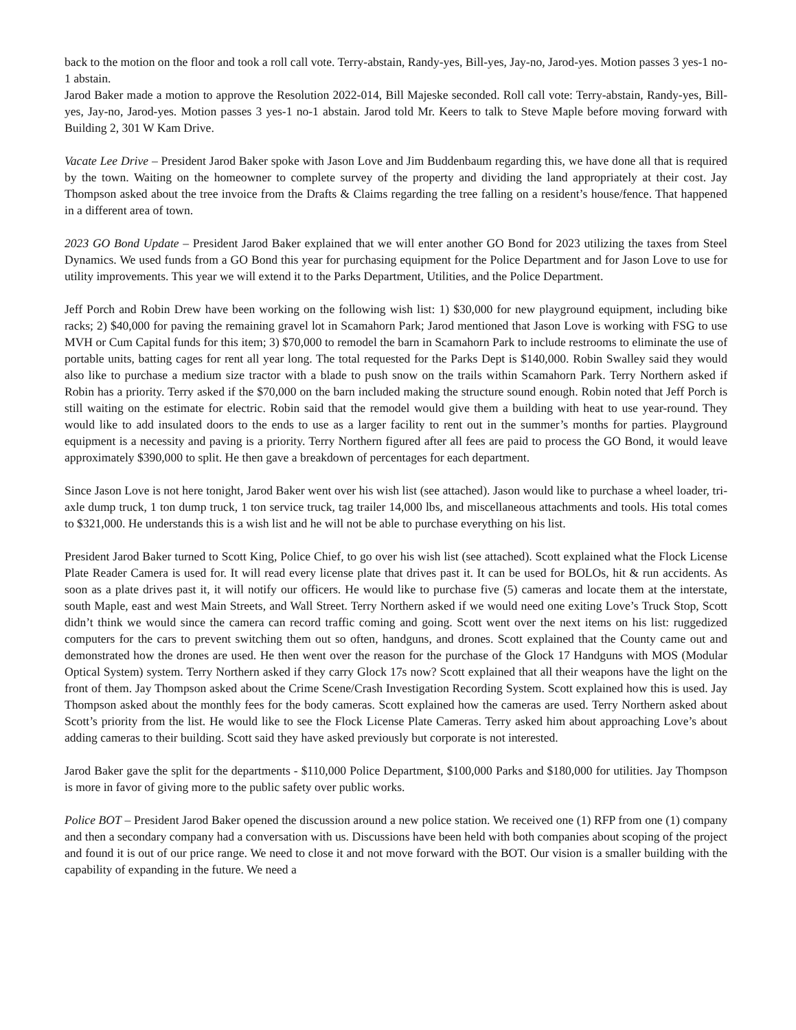back to the motion on the floor and took a roll call vote. Terry-abstain, Randy-yes, Bill-yes, Jay-no, Jarod-yes. Motion passes 3 yes-1 no-1 abstain.
Jarod Baker made a motion to approve the Resolution 2022-014, Bill Majeske seconded. Roll call vote: Terry-abstain, Randy-yes, Bill-yes, Jay-no, Jarod-yes. Motion passes 3 yes-1 no-1 abstain. Jarod told Mr. Keers to talk to Steve Maple before moving forward with Building 2, 301 W Kam Drive.
Vacate Lee Drive – President Jarod Baker spoke with Jason Love and Jim Buddenbaum regarding this, we have done all that is required by the town. Waiting on the homeowner to complete survey of the property and dividing the land appropriately at their cost. Jay Thompson asked about the tree invoice from the Drafts & Claims regarding the tree falling on a resident’s house/fence. That happened in a different area of town.
2023 GO Bond Update – President Jarod Baker explained that we will enter another GO Bond for 2023 utilizing the taxes from Steel Dynamics. We used funds from a GO Bond this year for purchasing equipment for the Police Department and for Jason Love to use for utility improvements. This year we will extend it to the Parks Department, Utilities, and the Police Department.
Jeff Porch and Robin Drew have been working on the following wish list: 1) $30,000 for new playground equipment, including bike racks; 2) $40,000 for paving the remaining gravel lot in Scamahorn Park; Jarod mentioned that Jason Love is working with FSG to use MVH or Cum Capital funds for this item; 3) $70,000 to remodel the barn in Scamahorn Park to include restrooms to eliminate the use of portable units, batting cages for rent all year long. The total requested for the Parks Dept is $140,000. Robin Swalley said they would also like to purchase a medium size tractor with a blade to push snow on the trails within Scamahorn Park. Terry Northern asked if Robin has a priority. Terry asked if the $70,000 on the barn included making the structure sound enough. Robin noted that Jeff Porch is still waiting on the estimate for electric. Robin said that the remodel would give them a building with heat to use year-round. They would like to add insulated doors to the ends to use as a larger facility to rent out in the summer’s months for parties. Playground equipment is a necessity and paving is a priority. Terry Northern figured after all fees are paid to process the GO Bond, it would leave approximately $390,000 to split. He then gave a breakdown of percentages for each department.
Since Jason Love is not here tonight, Jarod Baker went over his wish list (see attached). Jason would like to purchase a wheel loader, tri-axle dump truck, 1 ton dump truck, 1 ton service truck, tag trailer 14,000 lbs, and miscellaneous attachments and tools. His total comes to $321,000. He understands this is a wish list and he will not be able to purchase everything on his list.
President Jarod Baker turned to Scott King, Police Chief, to go over his wish list (see attached). Scott explained what the Flock License Plate Reader Camera is used for. It will read every license plate that drives past it. It can be used for BOLOs, hit & run accidents. As soon as a plate drives past it, it will notify our officers. He would like to purchase five (5) cameras and locate them at the interstate, south Maple, east and west Main Streets, and Wall Street. Terry Northern asked if we would need one exiting Love’s Truck Stop, Scott didn’t think we would since the camera can record traffic coming and going. Scott went over the next items on his list: ruggedized computers for the cars to prevent switching them out so often, handguns, and drones. Scott explained that the County came out and demonstrated how the drones are used. He then went over the reason for the purchase of the Glock 17 Handguns with MOS (Modular Optical System) system. Terry Northern asked if they carry Glock 17s now? Scott explained that all their weapons have the light on the front of them. Jay Thompson asked about the Crime Scene/Crash Investigation Recording System. Scott explained how this is used. Jay Thompson asked about the monthly fees for the body cameras. Scott explained how the cameras are used. Terry Northern asked about Scott’s priority from the list. He would like to see the Flock License Plate Cameras. Terry asked him about approaching Love’s about adding cameras to their building. Scott said they have asked previously but corporate is not interested.
Jarod Baker gave the split for the departments - $110,000 Police Department, $100,000 Parks and $180,000 for utilities. Jay Thompson is more in favor of giving more to the public safety over public works.
Police BOT – President Jarod Baker opened the discussion around a new police station. We received one (1) RFP from one (1) company and then a secondary company had a conversation with us. Discussions have been held with both companies about scoping of the project and found it is out of our price range. We need to close it and not move forward with the BOT. Our vision is a smaller building with the capability of expanding in the future. We need a